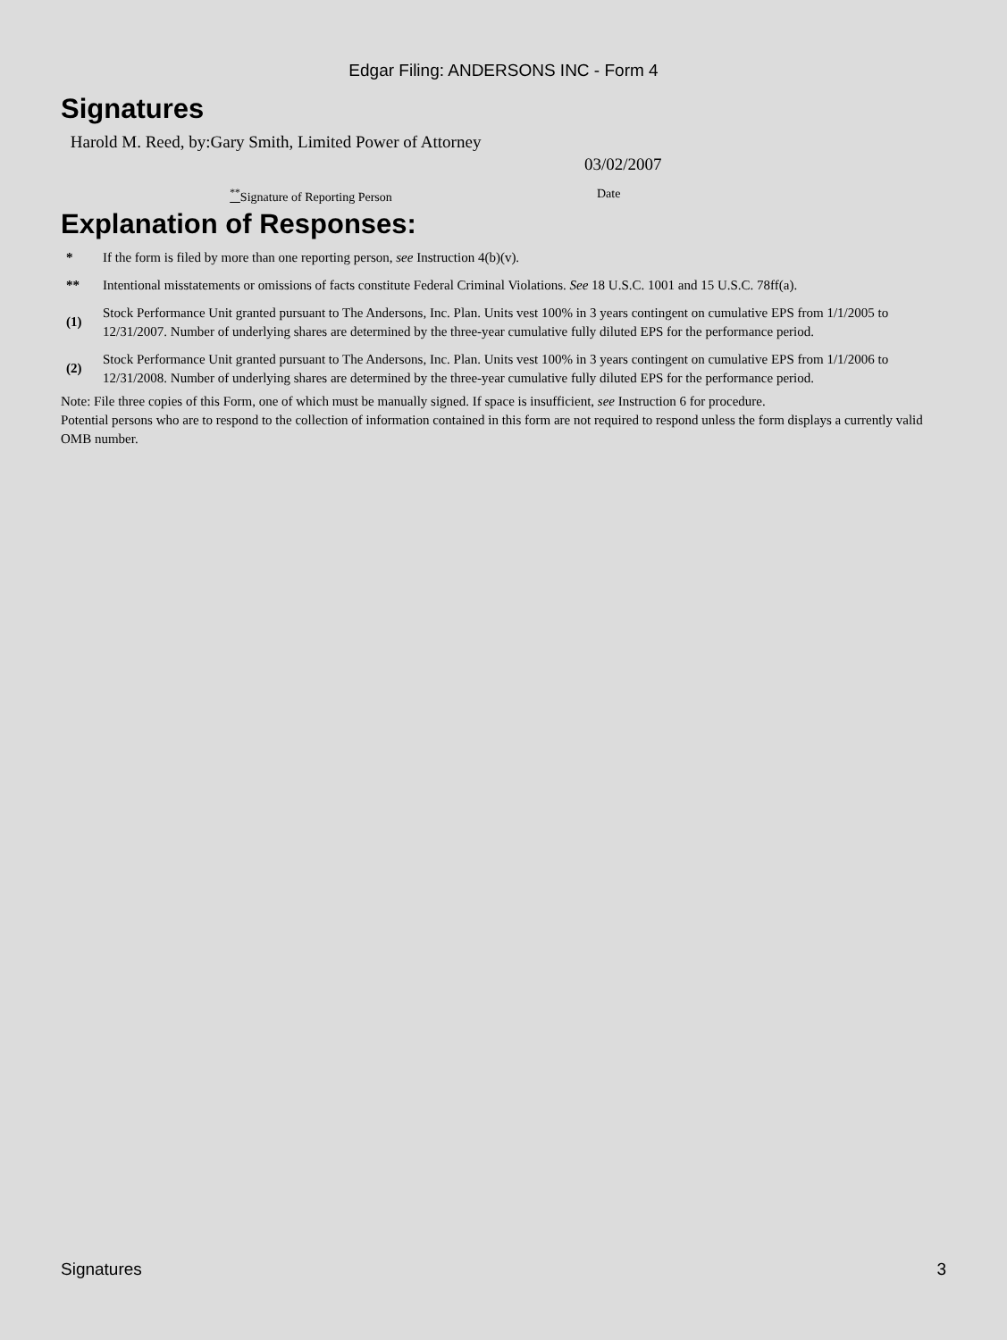Edgar Filing: ANDERSONS INC - Form 4
Signatures
Harold M. Reed, by:Gary Smith, Limited Power of Attorney
03/02/2007
<sup>**</sup> Signature of Reporting Person Date
Explanation of Responses:
| * | If the form is filed by more than one reporting person, see Instruction 4(b)(v). |
| ** | Intentional misstatements or omissions of facts constitute Federal Criminal Violations. See 18 U.S.C. 1001 and 15 U.S.C. 78ff(a). |
| (1) | Stock Performance Unit granted pursuant to The Andersons, Inc. Plan. Units vest 100% in 3 years contingent on cumulative EPS from 1/1/2005 to 12/31/2007. Number of underlying shares are determined by the three-year cumulative fully diluted EPS for the performance period. |
| (2) | Stock Performance Unit granted pursuant to The Andersons, Inc. Plan. Units vest 100% in 3 years contingent on cumulative EPS from 1/1/2006 to 12/31/2008. Number of underlying shares are determined by the three-year cumulative fully diluted EPS for the performance period. |
Note: File three copies of this Form, one of which must be manually signed. If space is insufficient, see Instruction 6 for procedure.
Potential persons who are to respond to the collection of information contained in this form are not required to respond unless the form displays a currently valid OMB number.
Signatures 3